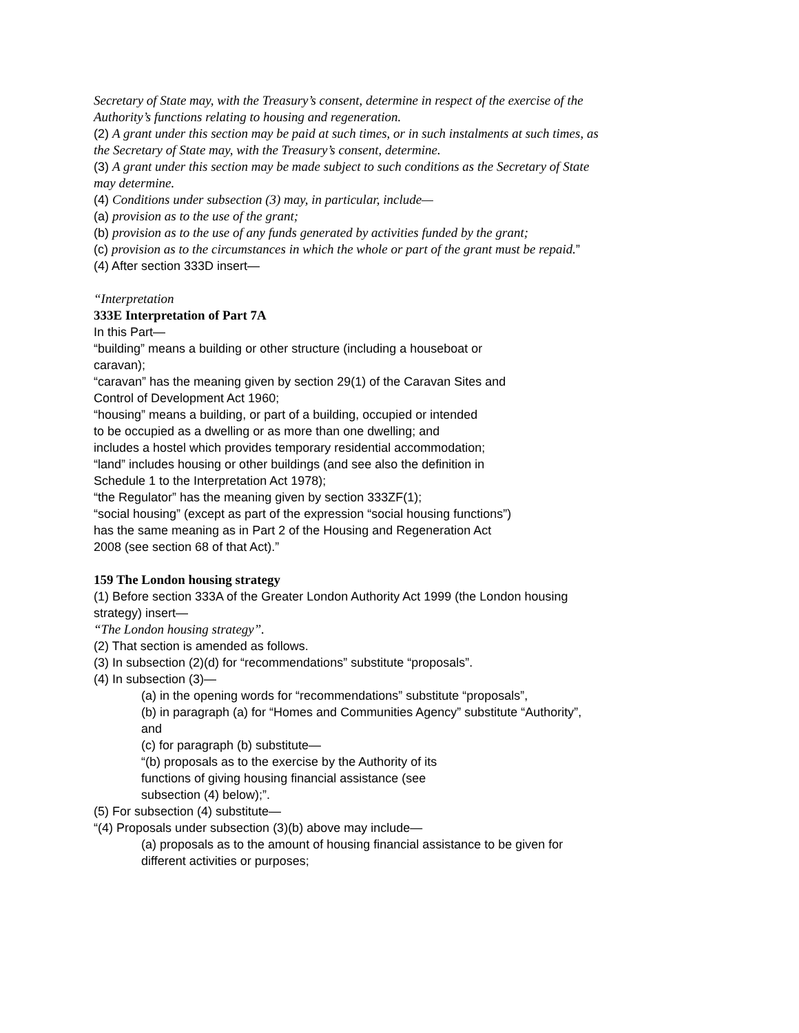Secretary of State may, with the Treasury’s consent, determine in respect of the exercise of the Authority’s functions relating to housing and regeneration.
(2) A grant under this section may be paid at such times, or in such instalments at such times, as the Secretary of State may, with the Treasury’s consent, determine.
(3) A grant under this section may be made subject to such conditions as the Secretary of State may determine.
(4) Conditions under subsection (3) may, in particular, include—
(a) provision as to the use of the grant;
(b) provision as to the use of any funds generated by activities funded by the grant;
(c) provision as to the circumstances in which the whole or part of the grant must be repaid.”
(4) After section 333D insert—
“Interpretation
333E Interpretation of Part 7A
In this Part—
“building” means a building or other structure (including a houseboat or caravan);
“caravan” has the meaning given by section 29(1) of the Caravan Sites and Control of Development Act 1960;
“housing” means a building, or part of a building, occupied or intended to be occupied as a dwelling or as more than one dwelling; and includes a hostel which provides temporary residential accommodation;
“land” includes housing or other buildings (and see also the definition in Schedule 1 to the Interpretation Act 1978);
“the Regulator” has the meaning given by section 333ZF(1);
“social housing” (except as part of the expression “social housing functions”) has the same meaning as in Part 2 of the Housing and Regeneration Act 2008 (see section 68 of that Act).”
159 The London housing strategy
(1) Before section 333A of the Greater London Authority Act 1999 (the London housing strategy) insert—
“The London housing strategy”.
(2) That section is amended as follows.
(3) In subsection (2)(d) for “recommendations” substitute “proposals”.
(4) In subsection (3)—
(a) in the opening words for “recommendations” substitute “proposals”,
(b) in paragraph (a) for “Homes and Communities Agency” substitute “Authority”, and
(c) for paragraph (b) substitute—
“(b) proposals as to the exercise by the Authority of its functions of giving housing financial assistance (see subsection (4) below);”.
(5) For subsection (4) substitute—
“(4) Proposals under subsection (3)(b) above may include—
(a) proposals as to the amount of housing financial assistance to be given for different activities or purposes;